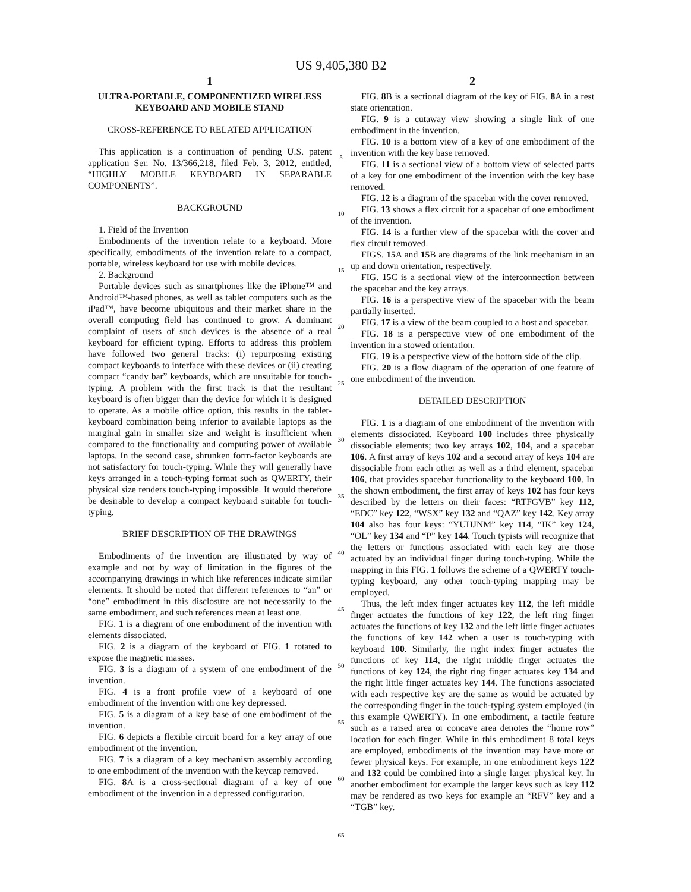US 9,405,380 B2
1
ULTRA-PORTABLE, COMPONENTIZED WIRELESS KEYBOARD AND MOBILE STAND
CROSS-REFERENCE TO RELATED APPLICATION
This application is a continuation of pending U.S. patent application Ser. No. 13/366,218, filed Feb. 3, 2012, entitled, “HIGHLY MOBILE KEYBOARD IN SEPARABLE COMPONENTS”.
BACKGROUND
1. Field of the Invention
Embodiments of the invention relate to a keyboard. More specifically, embodiments of the invention relate to a compact, portable, wireless keyboard for use with mobile devices.
2. Background
Portable devices such as smartphones like the iPhone™ and Android™-based phones, as well as tablet computers such as the iPad™, have become ubiquitous and their market share in the overall computing field has continued to grow. A dominant complaint of users of such devices is the absence of a real keyboard for efficient typing. Efforts to address this problem have followed two general tracks: (i) repurposing existing compact keyboards to interface with these devices or (ii) creating compact “candy bar” keyboards, which are unsuitable for touch-typing. A problem with the first track is that the resultant keyboard is often bigger than the device for which it is designed to operate. As a mobile office option, this results in the tablet-keyboard combination being inferior to available laptops as the marginal gain in smaller size and weight is insufficient when compared to the functionality and computing power of available laptops. In the second case, shrunken form-factor keyboards are not satisfactory for touch-typing. While they will generally have keys arranged in a touch-typing format such as QWERTY, their physical size renders touch-typing impossible. It would therefore be desirable to develop a compact keyboard suitable for touch-typing.
BRIEF DESCRIPTION OF THE DRAWINGS
Embodiments of the invention are illustrated by way of example and not by way of limitation in the figures of the accompanying drawings in which like references indicate similar elements. It should be noted that different references to “an” or “one” embodiment in this disclosure are not necessarily to the same embodiment, and such references mean at least one.
FIG. 1 is a diagram of one embodiment of the invention with elements dissociated.
FIG. 2 is a diagram of the keyboard of FIG. 1 rotated to expose the magnetic masses.
FIG. 3 is a diagram of a system of one embodiment of the invention.
FIG. 4 is a front profile view of a keyboard of one embodiment of the invention with one key depressed.
FIG. 5 is a diagram of a key base of one embodiment of the invention.
FIG. 6 depicts a flexible circuit board for a key array of one embodiment of the invention.
FIG. 7 is a diagram of a key mechanism assembly according to one embodiment of the invention with the keycap removed.
FIG. 8 A is a cross-sectional diagram of a key of one embodiment of the invention in a depressed configuration.
5
10
15
20
25
30
35
40
45
50
55
60
65
2
FIG. 8 B is a sectional diagram of the key of FIG. 8 A in a rest state orientation.
FIG. 9 is a cutaway view showing a single link of one embodiment in the invention.
FIG. 10 is a bottom view of a key of one embodiment of the invention with the key base removed.
FIG. 11 is a sectional view of a bottom view of selected parts of a key for one embodiment of the invention with the key base removed.
FIG. 12 is a diagram of the spacebar with the cover removed.
FIG. 13 shows a flex circuit for a spacebar of one embodiment of the invention.
FIG. 14 is a further view of the spacebar with the cover and flex circuit removed.
FIGS. 15 A and 15 B are diagrams of the link mechanism in an up and down orientation, respectively.
FIG. 15 C is a sectional view of the interconnection between the spacebar and the key arrays.
FIG. 16 is a perspective view of the spacebar with the beam partially inserted.
FIG. 17 is a view of the beam coupled to a host and spacebar.
FIG. 18 is a perspective view of one embodiment of the invention in a stowed orientation.
FIG. 19 is a perspective view of the bottom side of the clip.
FIG. 20 is a flow diagram of the operation of one feature of one embodiment of the invention.
DETAILED DESCRIPTION
FIG. 1 is a diagram of one embodiment of the invention with elements dissociated. Keyboard 100 includes three physically dissociable elements; two key arrays 102, 104, and a spacebar 106. A first array of keys 102 and a second array of keys 104 are dissociable from each other as well as a third element, spacebar 106, that provides spacebar functionality to the keyboard 100. In the shown embodiment, the first array of keys 102 has four keys described by the letters on their faces: “RTFGVB” key 112, “EDC” key 122, “WSX” key 132 and “QAZ” key 142. Key array 104 also has four keys: “YUHJNM” key 114, “IK” key 124, “OL” key 134 and “P” key 144. Touch typists will recognize that the letters or functions associated with each key are those actuated by an individual finger during touch-typing. While the mapping in this FIG. 1 follows the scheme of a QWERTY touch-typing keyboard, any other touch-typing mapping may be employed.
Thus, the left index finger actuates key 112, the left middle finger actuates the functions of key 122, the left ring finger actuates the functions of key 132 and the left little finger actuates the functions of key 142 when a user is touch-typing with keyboard 100. Similarly, the right index finger actuates the functions of key 114, the right middle finger actuates the functions of key 124, the right ring finger actuates key 134 and the right little finger actuates key 144. The functions associated with each respective key are the same as would be actuated by the corresponding finger in the touch-typing system employed (in this example QWERTY). In one embodiment, a tactile feature such as a raised area or concave area denotes the “home row” location for each finger. While in this embodiment 8 total keys are employed, embodiments of the invention may have more or fewer physical keys. For example, in one embodiment keys 122 and 132 could be combined into a single larger physical key. In another embodiment for example the larger keys such as key 112 may be rendered as two keys for example an “RFV” key and a “TGB” key.